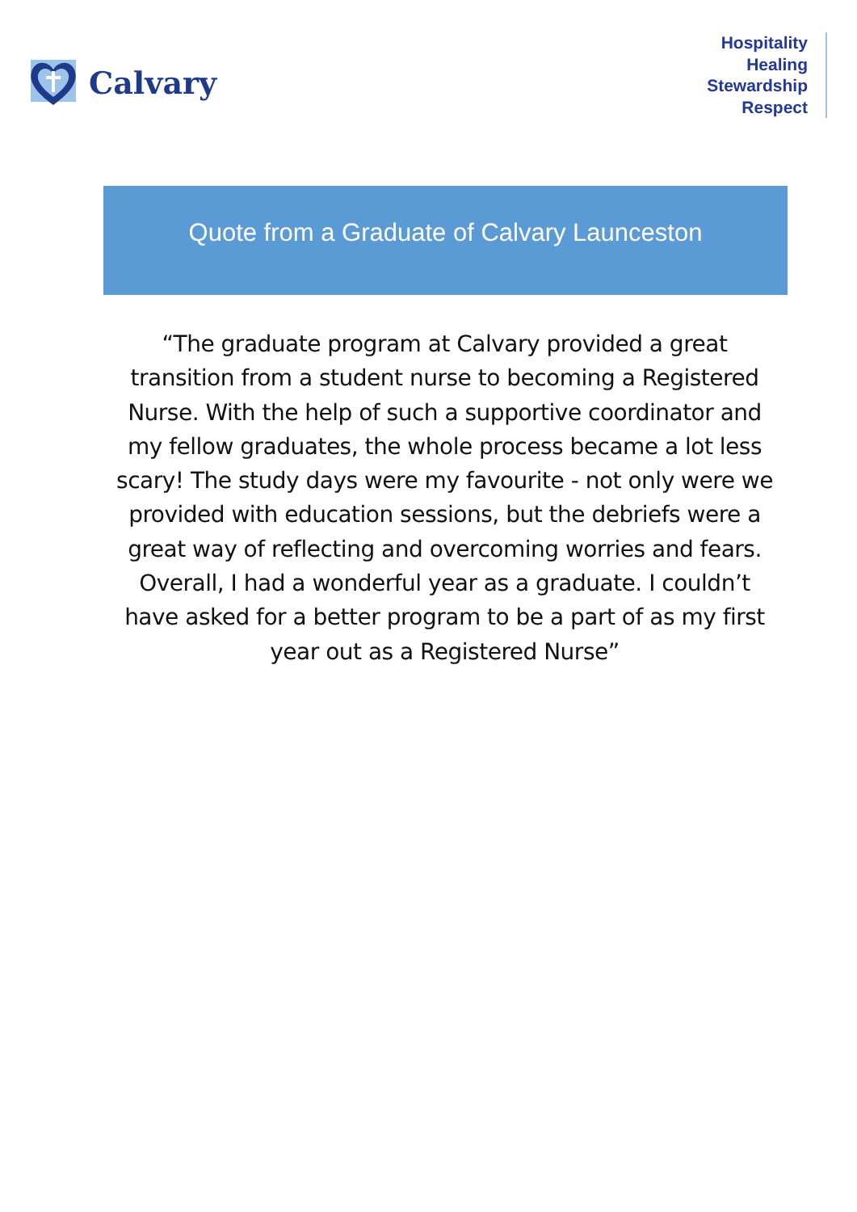Calvary
Hospitality
Healing
Stewardship
Respect
Quote from a Graduate of Calvary Launceston
“The graduate program at Calvary provided a great transition from a student nurse to becoming a Registered Nurse. With the help of such a supportive coordinator and my fellow graduates, the whole process became a lot less scary! The study days were my favourite - not only were we provided with education sessions, but the debriefs were a great way of reflecting and overcoming worries and fears. Overall, I had a wonderful year as a graduate. I couldn’t have asked for a better program to be a part of as my first year out as a Registered Nurse”